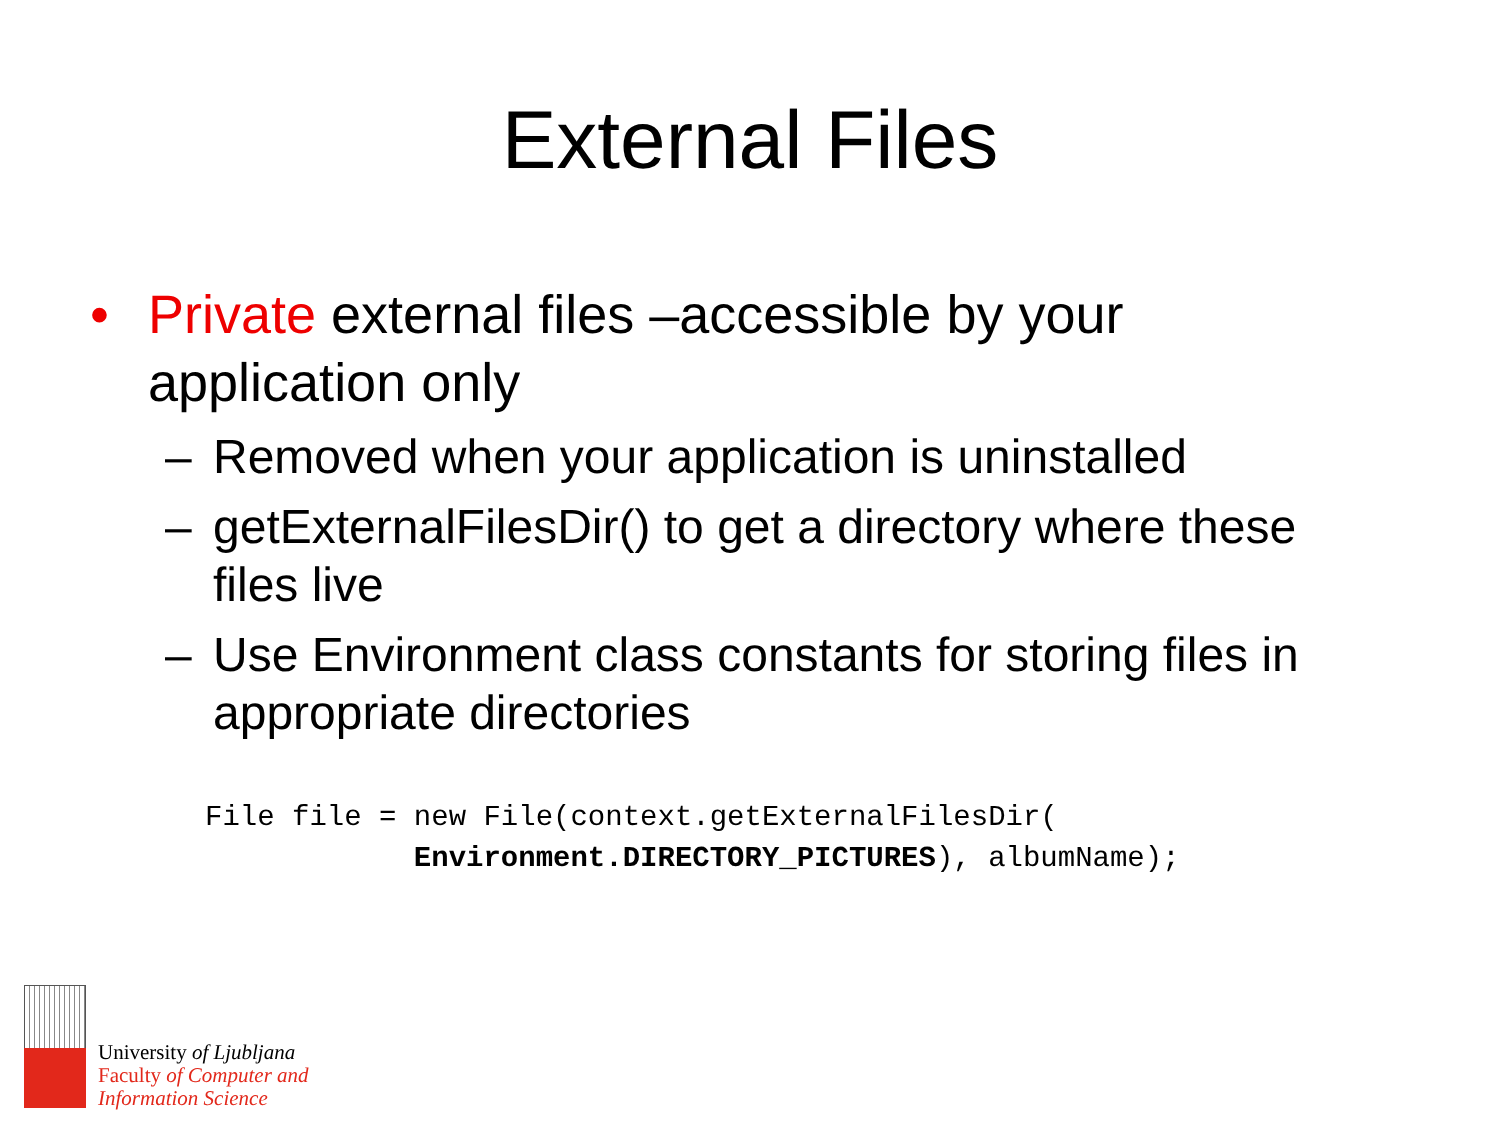External Files
• Private external files –accessible by your application only
– Removed when your application is uninstalled
– getExternalFilesDir() to get a directory where these files live
– Use Environment class constants for storing files in appropriate directories
File file = new File(context.getExternalFilesDir(
            Environment.DIRECTORY_PICTURES), albumName);
University of Ljubljana
Faculty of Computer and
Information Science